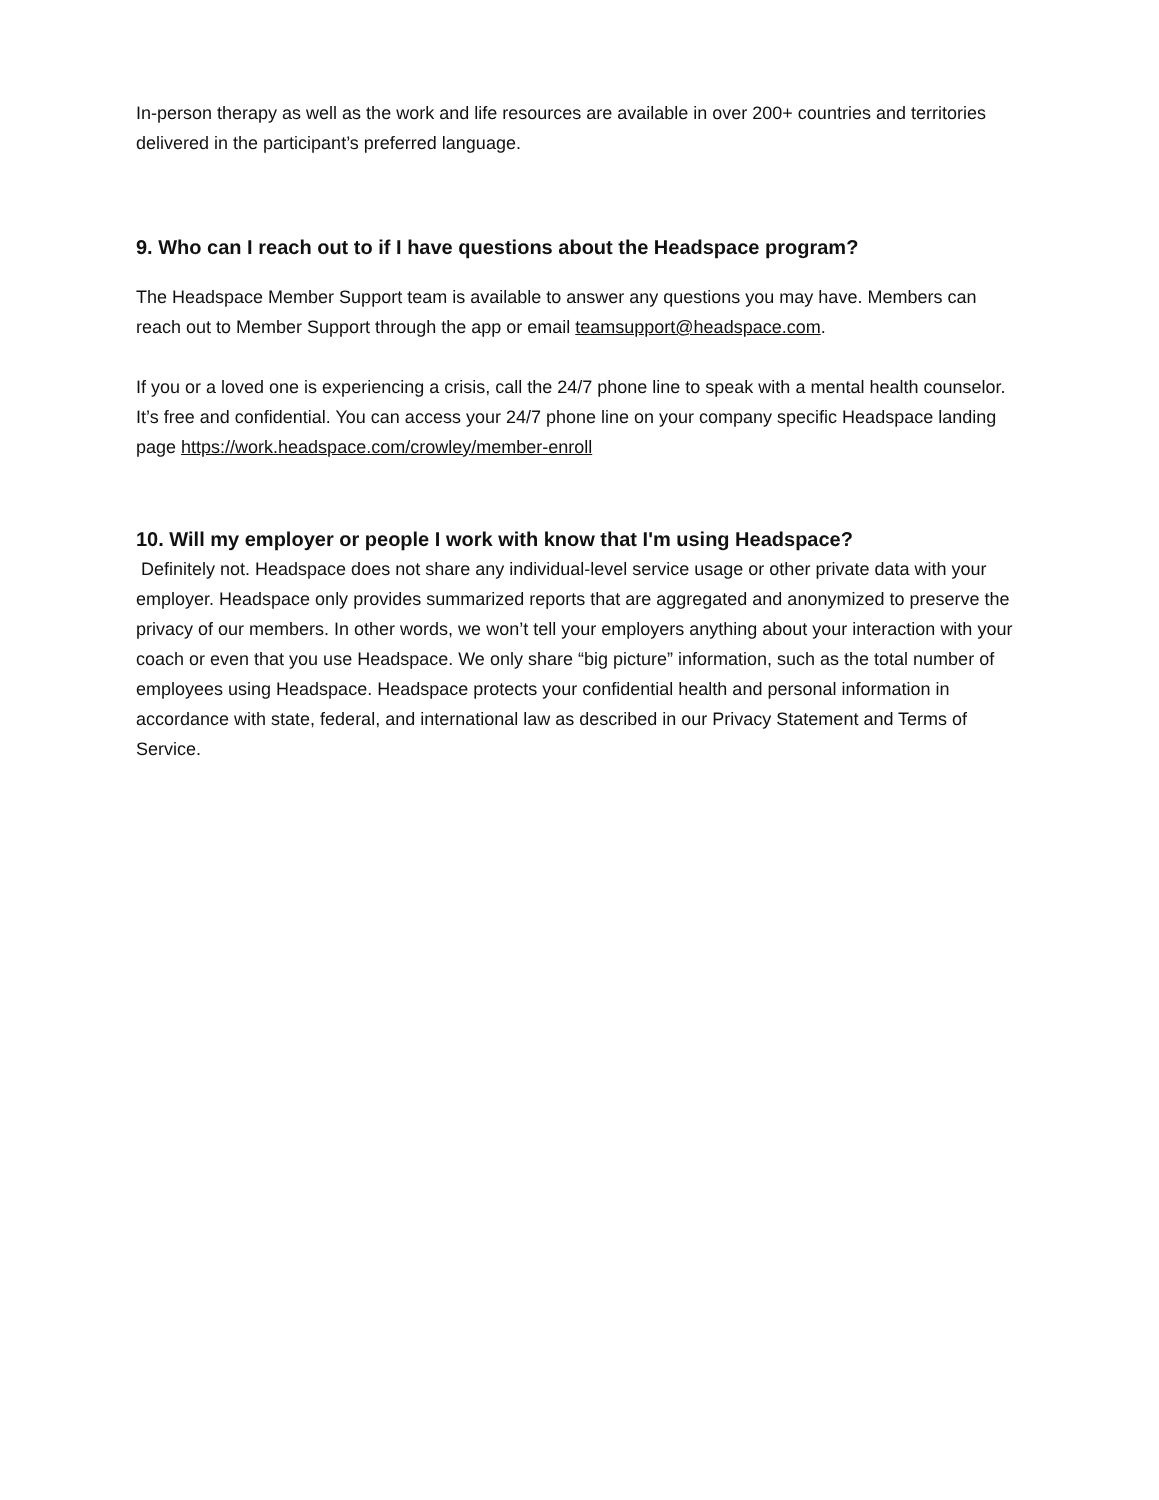In-person therapy as well as the work and life resources are available in over 200+ countries and territories delivered in the participant’s preferred language.
9. Who can I reach out to if I have questions about the Headspace program?
The Headspace Member Support team is available to answer any questions you may have. Members can reach out to Member Support through the app or email teamsupport@headspace.com.
If you or a loved one is experiencing a crisis, call the 24/7 phone line to speak with a mental health counselor. It’s free and confidential. You can access your 24/7 phone line on your company specific Headspace landing page https://work.headspace.com/crowley/member-enroll
10. Will my employer or people I work with know that I'm using Headspace?
Definitely not. Headspace does not share any individual-level service usage or other private data with your employer. Headspace only provides summarized reports that are aggregated and anonymized to preserve the privacy of our members. In other words, we won’t tell your employers anything about your interaction with your coach or even that you use Headspace. We only share “big picture” information, such as the total number of employees using Headspace. Headspace protects your confidential health and personal information in accordance with state, federal, and international law as described in our Privacy Statement and Terms of Service.